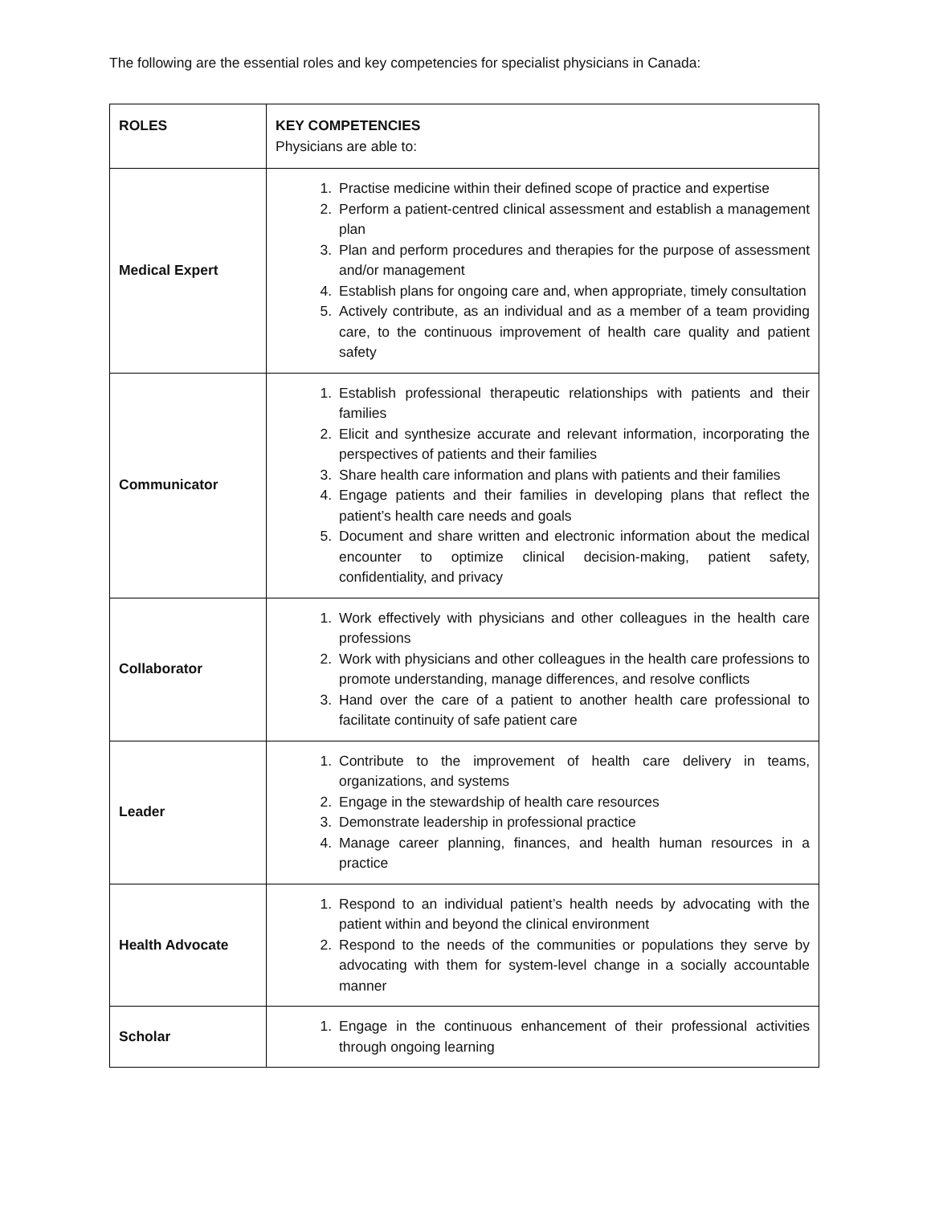The following are the essential roles and key competencies for specialist physicians in Canada:
| ROLES | KEY COMPETENCIES Physicians are able to: |
| --- | --- |
| Medical Expert | 1. Practise medicine within their defined scope of practice and expertise 2. Perform a patient-centred clinical assessment and establish a management plan 3. Plan and perform procedures and therapies for the purpose of assessment and/or management 4. Establish plans for ongoing care and, when appropriate, timely consultation 5. Actively contribute, as an individual and as a member of a team providing care, to the continuous improvement of health care quality and patient safety |
| Communicator | 1. Establish professional therapeutic relationships with patients and their families 2. Elicit and synthesize accurate and relevant information, incorporating the perspectives of patients and their families 3. Share health care information and plans with patients and their families 4. Engage patients and their families in developing plans that reflect the patient’s health care needs and goals 5. Document and share written and electronic information about the medical encounter to optimize clinical decision-making, patient safety, confidentiality, and privacy |
| Collaborator | 1. Work effectively with physicians and other colleagues in the health care professions 2. Work with physicians and other colleagues in the health care professions to promote understanding, manage differences, and resolve conflicts 3. Hand over the care of a patient to another health care professional to facilitate continuity of safe patient care |
| Leader | 1. Contribute to the improvement of health care delivery in teams, organizations, and systems 2. Engage in the stewardship of health care resources 3. Demonstrate leadership in professional practice 4. Manage career planning, finances, and health human resources in a practice |
| Health Advocate | 1. Respond to an individual patient’s health needs by advocating with the patient within and beyond the clinical environment 2. Respond to the needs of the communities or populations they serve by advocating with them for system-level change in a socially accountable manner |
| Scholar | 1. Engage in the continuous enhancement of their professional activities through ongoing learning |